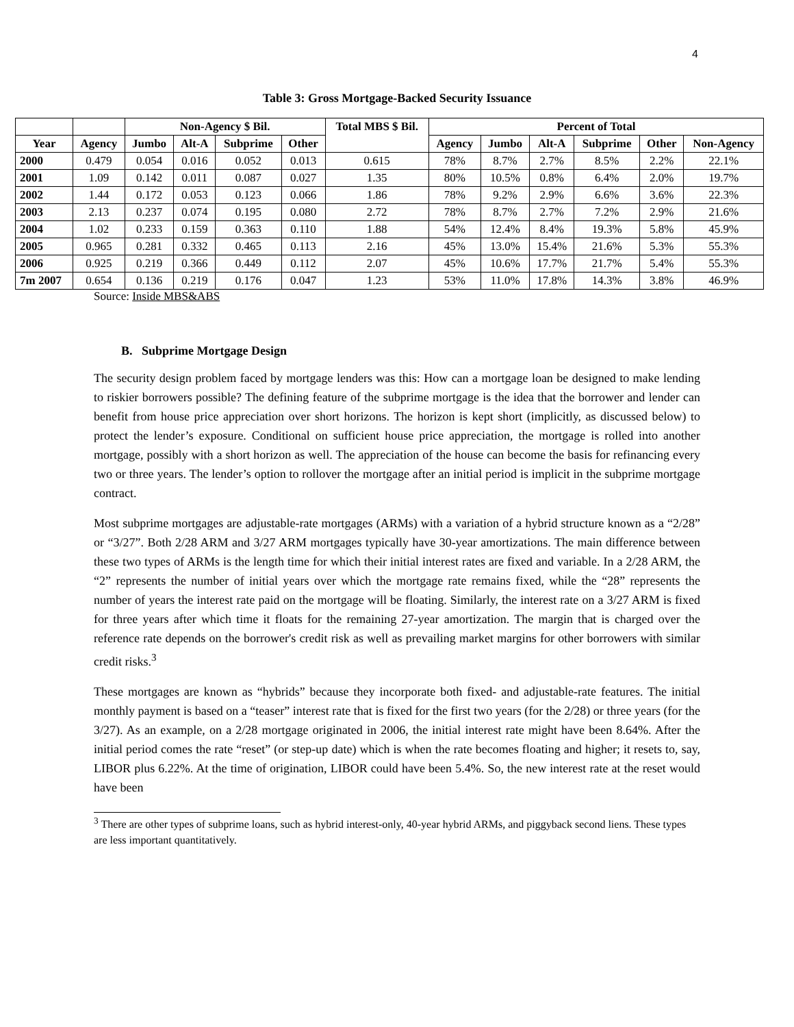4
Table 3: Gross Mortgage-Backed Security Issuance
| | | Non-Agency $ Bil. | | | | Total MBS $ Bil. | Percent of Total | | | | | |
| --- | --- | --- | --- | --- | --- | --- | --- | --- | --- | --- | --- | --- |
| Year | Agency | Jumbo | Alt-A | Subprime | Other | | Agency | Jumbo | Alt-A | Subprime | Other | Non-Agency |
| 2000 | 0.479 | 0.054 | 0.016 | 0.052 | 0.013 | 0.615 | 78% | 8.7% | 2.7% | 8.5% | 2.2% | 22.1% |
| 2001 | 1.09 | 0.142 | 0.011 | 0.087 | 0.027 | 1.35 | 80% | 10.5% | 0.8% | 6.4% | 2.0% | 19.7% |
| 2002 | 1.44 | 0.172 | 0.053 | 0.123 | 0.066 | 1.86 | 78% | 9.2% | 2.9% | 6.6% | 3.6% | 22.3% |
| 2003 | 2.13 | 0.237 | 0.074 | 0.195 | 0.080 | 2.72 | 78% | 8.7% | 2.7% | 7.2% | 2.9% | 21.6% |
| 2004 | 1.02 | 0.233 | 0.159 | 0.363 | 0.110 | 1.88 | 54% | 12.4% | 8.4% | 19.3% | 5.8% | 45.9% |
| 2005 | 0.965 | 0.281 | 0.332 | 0.465 | 0.113 | 2.16 | 45% | 13.0% | 15.4% | 21.6% | 5.3% | 55.3% |
| 2006 | 0.925 | 0.219 | 0.366 | 0.449 | 0.112 | 2.07 | 45% | 10.6% | 17.7% | 21.7% | 5.4% | 55.3% |
| 7m 2007 | 0.654 | 0.136 | 0.219 | 0.176 | 0.047 | 1.23 | 53% | 11.0% | 17.8% | 14.3% | 3.8% | 46.9% |
Source: Inside MBS&ABS
B. Subprime Mortgage Design
The security design problem faced by mortgage lenders was this: How can a mortgage loan be designed to make lending to riskier borrowers possible? The defining feature of the subprime mortgage is the idea that the borrower and lender can benefit from house price appreciation over short horizons. The horizon is kept short (implicitly, as discussed below) to protect the lender’s exposure. Conditional on sufficient house price appreciation, the mortgage is rolled into another mortgage, possibly with a short horizon as well. The appreciation of the house can become the basis for refinancing every two or three years. The lender’s option to rollover the mortgage after an initial period is implicit in the subprime mortgage contract.
Most subprime mortgages are adjustable-rate mortgages (ARMs) with a variation of a hybrid structure known as a “2/28” or “3/27”. Both 2/28 ARM and 3/27 ARM mortgages typically have 30-year amortizations. The main difference between these two types of ARMs is the length time for which their initial interest rates are fixed and variable. In a 2/28 ARM, the “2” represents the number of initial years over which the mortgage rate remains fixed, while the “28” represents the number of years the interest rate paid on the mortgage will be floating. Similarly, the interest rate on a 3/27 ARM is fixed for three years after which time it floats for the remaining 27-year amortization. The margin that is charged over the reference rate depends on the borrower's credit risk as well as prevailing market margins for other borrowers with similar credit risks.<sup>3</sup>
These mortgages are known as “hybrids” because they incorporate both fixed- and adjustable-rate features. The initial monthly payment is based on a “teaser” interest rate that is fixed for the first two years (for the 2/28) or three years (for the 3/27). As an example, on a 2/28 mortgage originated in 2006, the initial interest rate might have been 8.64%. After the initial period comes the rate “reset” (or step-up date) which is when the rate becomes floating and higher; it resets to, say, LIBOR plus 6.22%. At the time of origination, LIBOR could have been 5.4%. So, the new interest rate at the reset would have been
<sup>3</sup> There are other types of subprime loans, such as hybrid interest-only, 40-year hybrid ARMs, and piggyback second liens. These types are less important quantitatively.